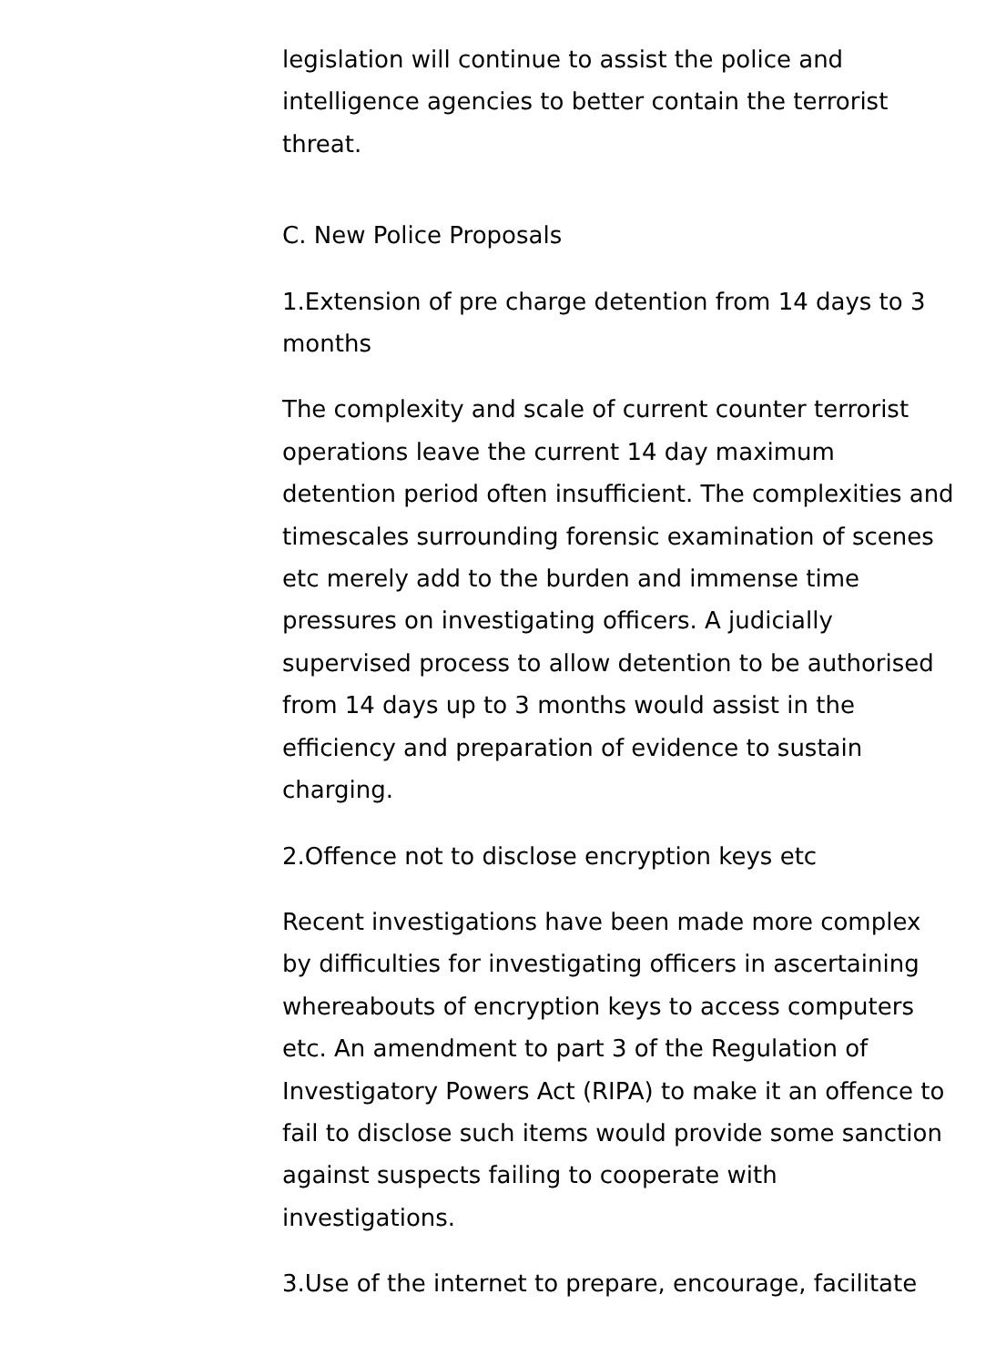legislation will continue to assist the police and intelligence agencies to better contain the terrorist threat.
C. New Police Proposals
1.Extension of pre charge detention from 14 days to 3 months
The complexity and scale of current counter terrorist operations leave the current 14 day maximum detention period often insufficient. The complexities and timescales surrounding forensic examination of scenes etc merely add to the burden and immense time pressures on investigating officers. A judicially supervised process to allow detention to be authorised from 14 days up to 3 months would assist in the efficiency and preparation of evidence to sustain charging.
2.Offence not to disclose encryption keys etc
Recent investigations have been made more complex by difficulties for investigating officers in ascertaining whereabouts of encryption keys to access computers etc. An amendment to part 3 of the Regulation of Investigatory Powers Act (RIPA) to make it an offence to fail to disclose such items would provide some sanction against suspects failing to cooperate with investigations.
3.Use of the internet to prepare, encourage, facilitate